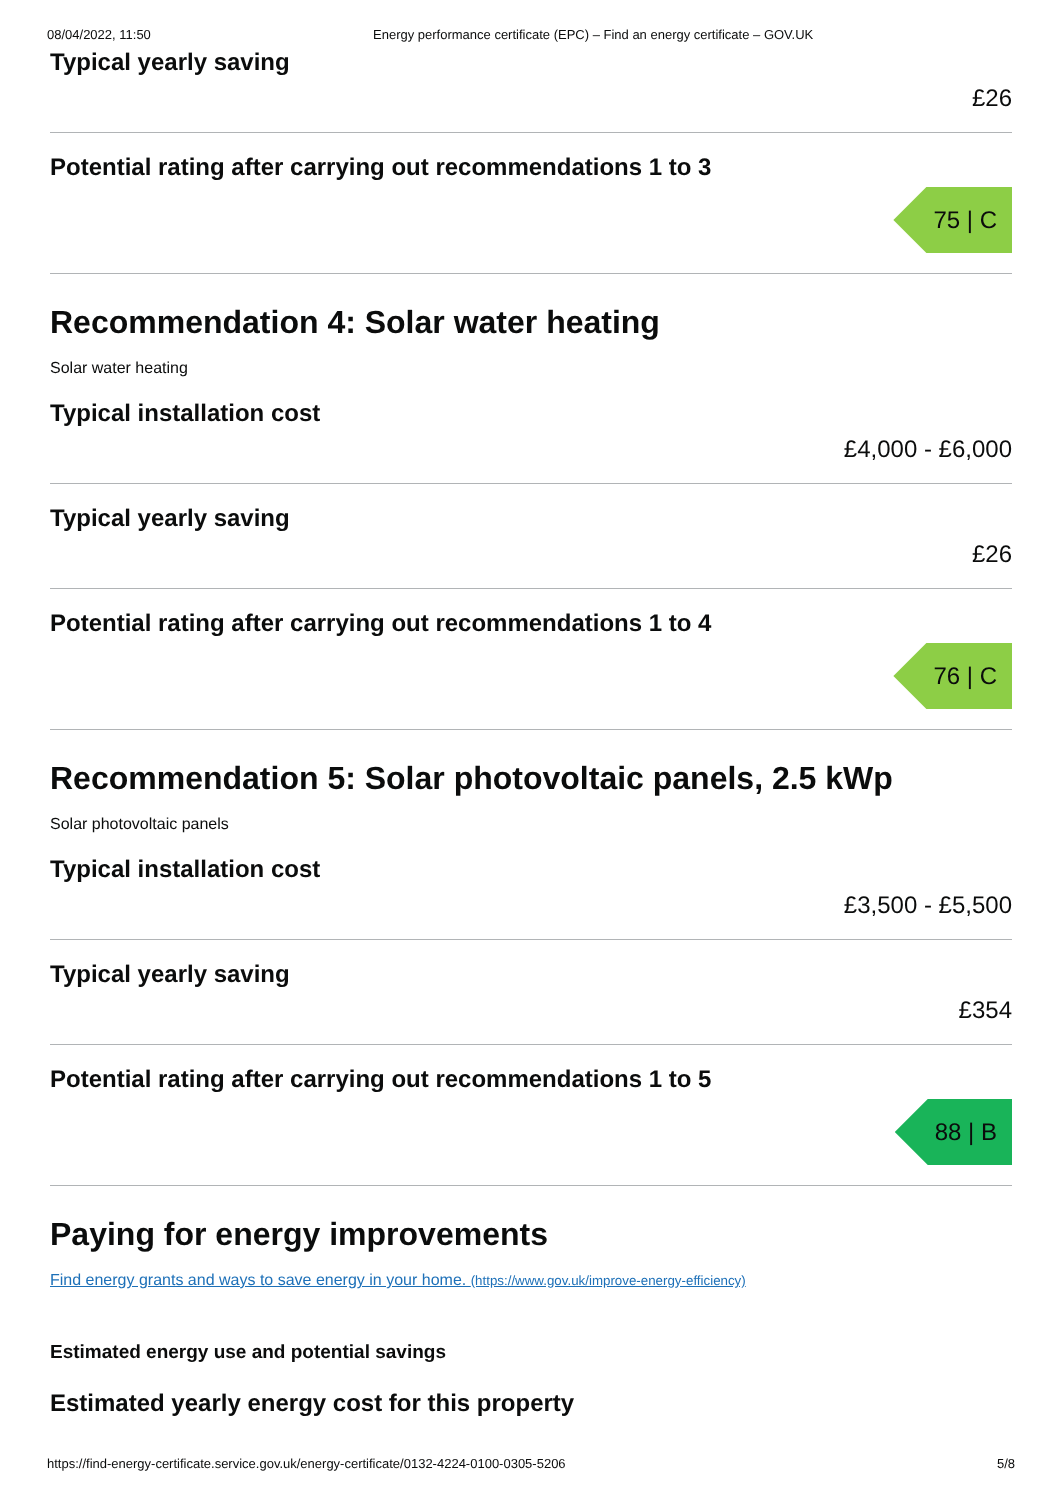08/04/2022, 11:50 Energy performance certificate (EPC) – Find an energy certificate – GOV.UK
Typical yearly saving
£26
Potential rating after carrying out recommendations 1 to 3
75 | C
Recommendation 4: Solar water heating
Solar water heating
Typical installation cost
£4,000 - £6,000
Typical yearly saving
£26
Potential rating after carrying out recommendations 1 to 4
76 | C
Recommendation 5: Solar photovoltaic panels, 2.5 kWp
Solar photovoltaic panels
Typical installation cost
£3,500 - £5,500
Typical yearly saving
£354
Potential rating after carrying out recommendations 1 to 5
88 | B
Paying for energy improvements
Find energy grants and ways to save energy in your home. (https://www.gov.uk/improve-energy-efficiency)
Estimated energy use and potential savings
Estimated yearly energy cost for this property
https://find-energy-certificate.service.gov.uk/energy-certificate/0132-4224-0100-0305-5206 5/8